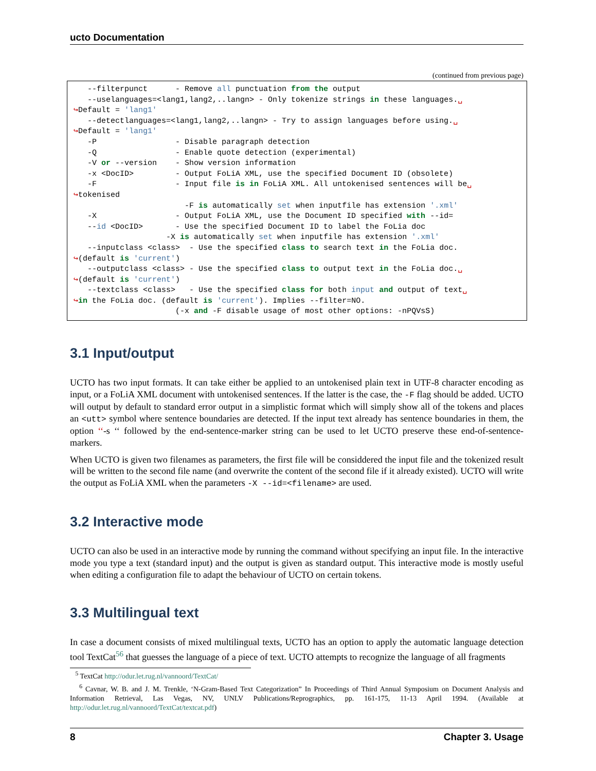ucto Documentation
(continued from previous page)
   --filterpunct      - Remove all punctuation from the output
   --uselanguages=<lang1,lang2,..langn> - Only tokenize strings in these languages.␣
↪Default = 'lang1'
   --detectlanguages=<lang1,lang2,..langn> - Try to assign languages before using.␣
↪Default = 'lang1'
   -P                 - Disable paragraph detection
   -Q                 - Enable quote detection (experimental)
   -V or --version    - Show version information
   -x <DocID>         - Output FoLiA XML, use the specified Document ID (obsolete)
   -F                 - Input file is in FoLiA XML. All untokenised sentences will be␣
↪tokenised
                        -F is automatically set when inputfile has extension '.xml'
   -X                 - Output FoLiA XML, use the Document ID specified with --id=
   --id <DocID>       - Use the specified Document ID to label the FoLia doc
                    -X is automatically set when inputfile has extension '.xml'
   --inputclass <class>  - Use the specified class to search text in the FoLia doc.
↪(default is 'current')
   --outputclass <class> - Use the specified class to output text in the FoLia doc.␣
↪(default is 'current')
   --textclass <class>   - Use the specified class for both input and output of text␣
↪in the FoLia doc. (default is 'current'). Implies --filter=NO.
                      (-x and -F disable usage of most other options: -nPQVsS)
3.1 Input/output
UCTO has two input formats. It can take either be applied to an untokenised plain text in UTF-8 character encoding as input, or a FoLiA XML document with untokenised sentences. If the latter is the case, the -F flag should be added. UCTO will output by default to standard error output in a simplistic format which will simply show all of the tokens and places an <utt> symbol where sentence boundaries are detected. If the input text already has sentence boundaries in them, the option ‘‘-s ‘‘ followed by the end-sentence-marker string can be used to let UCTO preserve these end-of-sentence-markers.
When UCTO is given two filenames as parameters, the first file will be considdered the input file and the tokenized result will be written to the second file name (and overwrite the content of the second file if it already existed). UCTO will write the output as FoLiA XML when the parameters -X --id=<filename> are used.
3.2 Interactive mode
UCTO can also be used in an interactive mode by running the command without specifying an input file. In the interactive mode you type a text (standard input) and the output is given as standard output. This interactive mode is mostly useful when editing a configuration file to adapt the behaviour of UCTO on certain tokens.
3.3 Multilingual text
In case a document consists of mixed multilingual texts, UCTO has an option to apply the automatic language detection tool TextCat<sup>5</sup><sup>6</sup> that guesses the language of a piece of text. UCTO attempts to recognize the language of all fragments
<sup>5</sup> TextCat http://odur.let.rug.nl/vannoord/TextCat/
<sup>6</sup> Cavnar, W. B. and J. M. Trenkle, ‘N-Gram-Based Text Categorization” In Proceedings of Third Annual Symposium on Document Analysis and Information Retrieval, Las Vegas, NV, UNLV Publications/Reprographics, pp. 161-175, 11-13 April 1994. (Available at http://odur.let.rug.nl/vannoord/TextCat/textcat.pdf)
8 Chapter 3. Usage